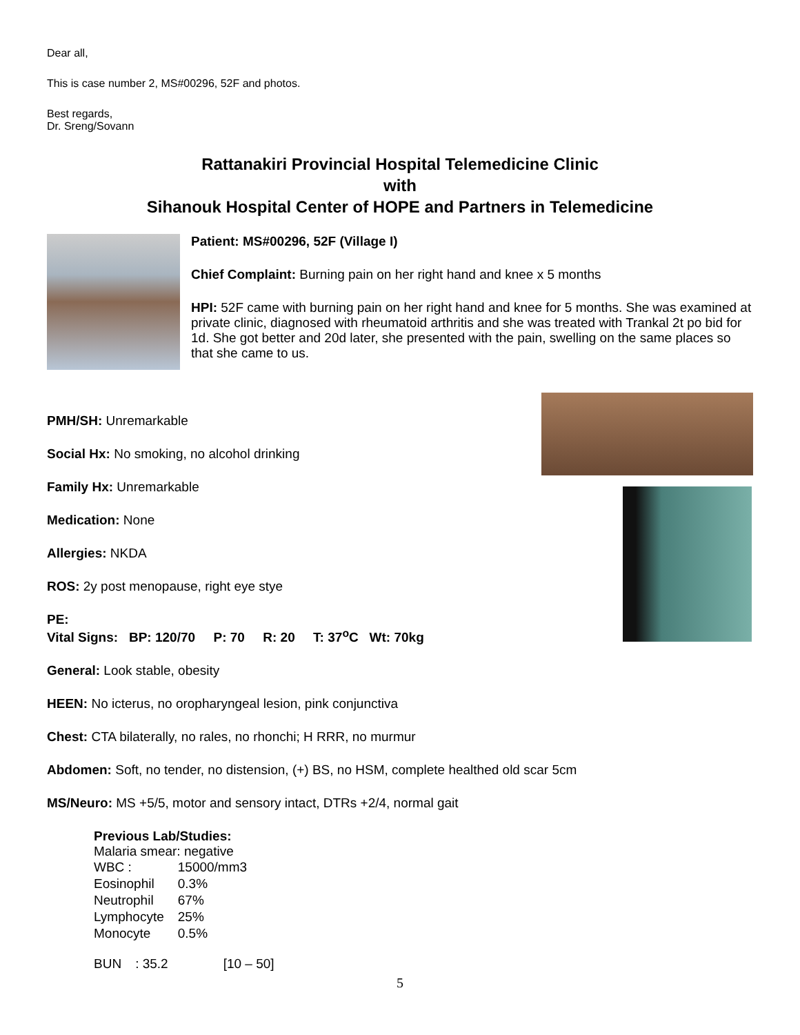Dear all,
This is case number 2, MS#00296, 52F and photos.
Best regards,
Dr. Sreng/Sovann
Rattanakiri Provincial Hospital Telemedicine Clinic
with
Sihanouk Hospital Center of HOPE and Partners in Telemedicine
Patient: MS#00296, 52F (Village I)
Chief Complaint: Burning pain on her right hand and knee x 5 months
HPI: 52F came with burning pain on her right hand and knee for 5 months. She was examined at private clinic, diagnosed with rheumatoid arthritis and she was treated with Trankal 2t po bid for 1d. She got better and 20d later, she presented with the pain, swelling on the same places so that she came to us.
PMH/SH: Unremarkable
Social Hx: No smoking, no alcohol drinking
Family Hx: Unremarkable
Medication: None
Allergies: NKDA
ROS: 2y post menopause, right eye stye
PE:
Vital Signs: BP: 120/70 P: 70 R: 20 T: 37<sup>o</sup>C Wt: 70kg
General: Look stable, obesity
HEEN: No icterus, no oropharyngeal lesion, pink conjunctiva
Chest: CTA bilaterally, no rales, no rhonchi; H RRR, no murmur
Abdomen: Soft, no tender, no distension, (+) BS, no HSM, complete healthed old scar 5cm
MS/Neuro: MS +5/5, motor and sensory intact, DTRs +2/4, normal gait
Previous Lab/Studies:
Malaria smear: negative
| WBC : | 15000/mm3 |
| Eosinophil | 0.3% |
| Neutrophil | 67% |
| Lymphocyte | 25% |
| Monocyte | 0.5% |
| BUN | : 35.2 | [10 – 50] |
5